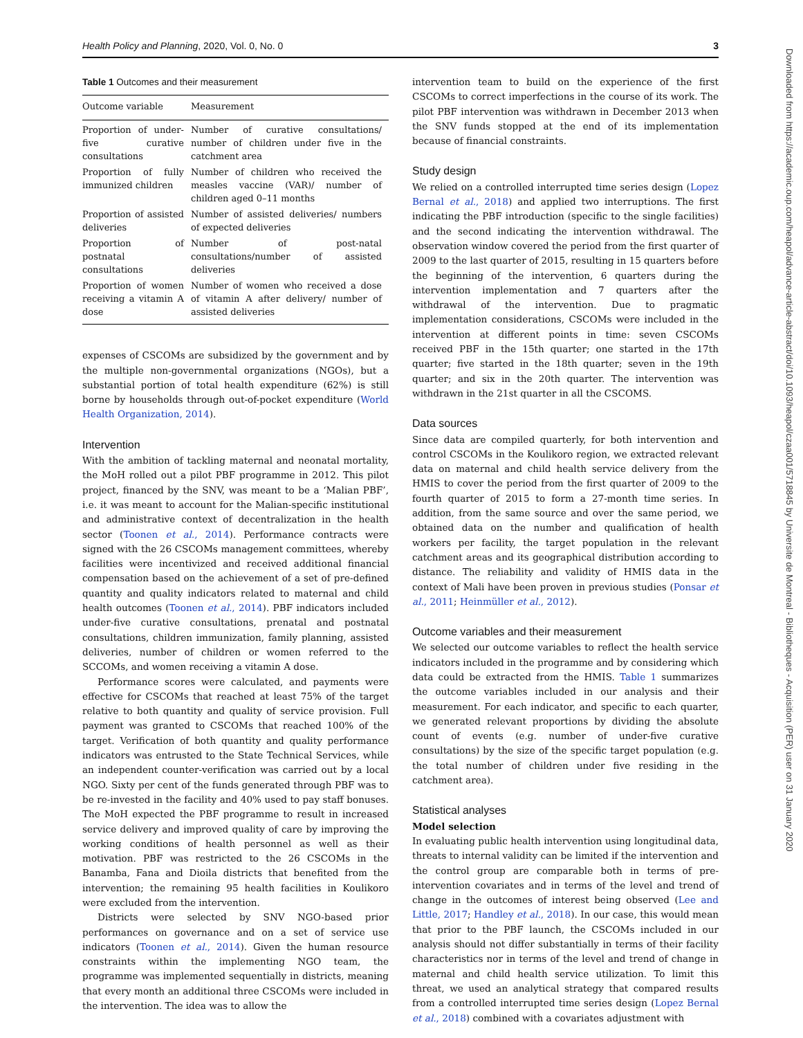Health Policy and Planning, 2020, Vol. 0, No. 0 3
Table 1 Outcomes and their measurement
| Outcome variable | Measurement |
| --- | --- |
| Proportion of under-five curative consultations | Number of curative consultations/ number of children under five in the catchment area |
| Proportion of fully immunized children | Number of children who received the measles vaccine (VAR)/ number of children aged 0–11 months |
| Proportion of assisted deliveries | Number of assisted deliveries/ numbers of expected deliveries |
| Proportion of postnatal consultations | Number of post-natal consultations/number of assisted deliveries |
| Proportion of women receiving a vitamin A dose | Number of women who received a dose of vitamin A after delivery/ number of assisted deliveries |
expenses of CSCOMs are subsidized by the government and by the multiple non-governmental organizations (NGOs), but a substantial portion of total health expenditure (62%) is still borne by households through out-of-pocket expenditure (World Health Organization, 2014).
Intervention
With the ambition of tackling maternal and neonatal mortality, the MoH rolled out a pilot PBF programme in 2012. This pilot project, financed by the SNV, was meant to be a ‘Malian PBF’, i.e. it was meant to account for the Malian-specific institutional and administrative context of decentralization in the health sector (Toonen et al., 2014). Performance contracts were signed with the 26 CSCOMs management committees, whereby facilities were incentivized and received additional financial compensation based on the achievement of a set of pre-defined quantity and quality indicators related to maternal and child health outcomes (Toonen et al., 2014). PBF indicators included under-five curative consultations, prenatal and postnatal consultations, children immunization, family planning, assisted deliveries, number of children or women referred to the SCCOMs, and women receiving a vitamin A dose.
Performance scores were calculated, and payments were effective for CSCOMs that reached at least 75% of the target relative to both quantity and quality of service provision. Full payment was granted to CSCOMs that reached 100% of the target. Verification of both quantity and quality performance indicators was entrusted to the State Technical Services, while an independent counter-verification was carried out by a local NGO. Sixty per cent of the funds generated through PBF was to be re-invested in the facility and 40% used to pay staff bonuses. The MoH expected the PBF programme to result in increased service delivery and improved quality of care by improving the working conditions of health personnel as well as their motivation. PBF was restricted to the 26 CSCOMs in the Banamba, Fana and Dioila districts that benefited from the intervention; the remaining 95 health facilities in Koulikoro were excluded from the intervention.
Districts were selected by SNV NGO-based prior performances on governance and on a set of service use indicators (Toonen et al., 2014). Given the human resource constraints within the implementing NGO team, the programme was implemented sequentially in districts, meaning that every month an additional three CSCOMs were included in the intervention. The idea was to allow the
intervention team to build on the experience of the first CSCOMs to correct imperfections in the course of its work. The pilot PBF intervention was withdrawn in December 2013 when the SNV funds stopped at the end of its implementation because of financial constraints.
Study design
We relied on a controlled interrupted time series design (Lopez Bernal et al., 2018) and applied two interruptions. The first indicating the PBF introduction (specific to the single facilities) and the second indicating the intervention withdrawal. The observation window covered the period from the first quarter of 2009 to the last quarter of 2015, resulting in 15 quarters before the beginning of the intervention, 6 quarters during the intervention implementation and 7 quarters after the withdrawal of the intervention. Due to pragmatic implementation considerations, CSCOMs were included in the intervention at different points in time: seven CSCOMs received PBF in the 15th quarter; one started in the 17th quarter; five started in the 18th quarter; seven in the 19th quarter; and six in the 20th quarter. The intervention was withdrawn in the 21st quarter in all the CSCOMS.
Data sources
Since data are compiled quarterly, for both intervention and control CSCOMs in the Koulikoro region, we extracted relevant data on maternal and child health service delivery from the HMIS to cover the period from the first quarter of 2009 to the fourth quarter of 2015 to form a 27-month time series. In addition, from the same source and over the same period, we obtained data on the number and qualification of health workers per facility, the target population in the relevant catchment areas and its geographical distribution according to distance. The reliability and validity of HMIS data in the context of Mali have been proven in previous studies (Ponsar et al., 2011; Heinmüller et al., 2012).
Outcome variables and their measurement
We selected our outcome variables to reflect the health service indicators included in the programme and by considering which data could be extracted from the HMIS. Table 1 summarizes the outcome variables included in our analysis and their measurement. For each indicator, and specific to each quarter, we generated relevant proportions by dividing the absolute count of events (e.g. number of under-five curative consultations) by the size of the specific target population (e.g. the total number of children under five residing in the catchment area).
Statistical analyses
Model selection
In evaluating public health intervention using longitudinal data, threats to internal validity can be limited if the intervention and the control group are comparable both in terms of pre-intervention covariates and in terms of the level and trend of change in the outcomes of interest being observed (Lee and Little, 2017; Handley et al., 2018). In our case, this would mean that prior to the PBF launch, the CSCOMs included in our analysis should not differ substantially in terms of their facility characteristics nor in terms of the level and trend of change in maternal and child health service utilization. To limit this threat, we used an analytical strategy that compared results from a controlled interrupted time series design (Lopez Bernal et al., 2018) combined with a covariates adjustment with
Downloaded from https://academic.oup.com/heapol/advance-article-abstract/doi/10.1093/heapol/czaa001/5718845 by Universite de Montreal - Bibliotheques - Acquisition (PER) user on 31 January 2020